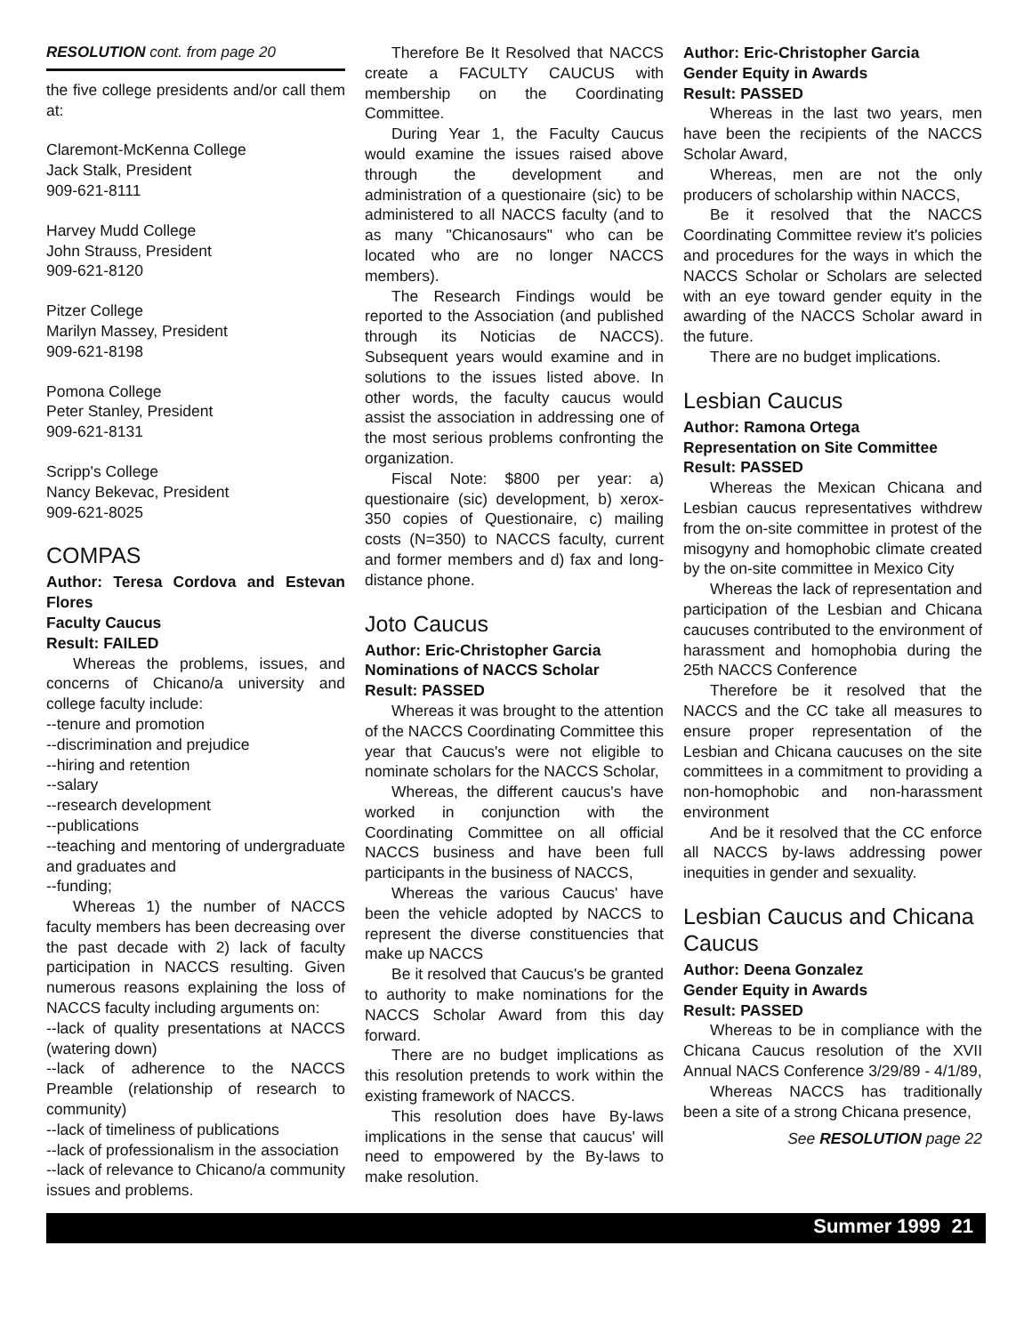RESOLUTION cont. from page 20
the five college presidents and/or call them at:
Claremont-McKenna College
Jack Stalk, President
909-621-8111
Harvey Mudd College
John Strauss, President
909-621-8120
Pitzer College
Marilyn Massey, President
909-621-8198
Pomona College
Peter Stanley, President
909-621-8131
Scripp's College
Nancy Bekevac, President
909-621-8025
COMPAS
Author: Teresa Cordova and Estevan Flores
Faculty Caucus
Result: FAILED
Whereas the problems, issues, and concerns of Chicano/a university and college faculty include:
--tenure and promotion
--discrimination and prejudice
--hiring and retention
--salary
--research development
--publications
--teaching and mentoring of undergraduate and graduates and
--funding;
Whereas 1) the number of NACCS faculty members has been decreasing over the past decade with 2) lack of faculty participation in NACCS resulting. Given numerous reasons explaining the loss of NACCS faculty including arguments on:
--lack of quality presentations at NACCS (watering down)
--lack of adherence to the NACCS Preamble (relationship of research to community)
--lack of timeliness of publications
--lack of professionalism in the association
--lack of relevance to Chicano/a community issues and problems.
Therefore Be It Resolved that NACCS create a FACULTY CAUCUS with membership on the Coordinating Committee.
During Year 1, the Faculty Caucus would examine the issues raised above through the development and administration of a questionaire (sic) to be administered to all NACCS faculty (and to as many "Chicanosaurs" who can be located who are no longer NACCS members).
The Research Findings would be reported to the Association (and published through its Noticias de NACCS). Subsequent years would examine and in solutions to the issues listed above. In other words, the faculty caucus would assist the association in addressing one of the most serious problems confronting the organization.
Fiscal Note: $800 per year: a) questionaire (sic) development, b) xerox-350 copies of Questionaire, c) mailing costs (N=350) to NACCS faculty, current and former members and d) fax and long-distance phone.
Joto Caucus
Author: Eric-Christopher Garcia
Nominations of NACCS Scholar
Result: PASSED
Whereas it was brought to the attention of the NACCS Coordinating Committee this year that Caucus's were not eligible to nominate scholars for the NACCS Scholar,
Whereas, the different caucus's have worked in conjunction with the Coordinating Committee on all official NACCS business and have been full participants in the business of NACCS,
Whereas the various Caucus' have been the vehicle adopted by NACCS to represent the diverse constituencies that make up NACCS
Be it resolved that Caucus's be granted to authority to make nominations for the NACCS Scholar Award from this day forward.
There are no budget implications as this resolution pretends to work within the existing framework of NACCS.
This resolution does have By-laws implications in the sense that caucus' will need to empowered by the By-laws to make resolution.
Author: Eric-Christopher Garcia
Gender Equity in Awards
Result: PASSED
Whereas in the last two years, men have been the recipients of the NACCS Scholar Award,
Whereas, men are not the only producers of scholarship within NACCS,
Be it resolved that the NACCS Coordinating Committee review it's policies and procedures for the ways in which the NACCS Scholar or Scholars are selected with an eye toward gender equity in the awarding of the NACCS Scholar award in the future.
There are no budget implications.
Lesbian Caucus
Author: Ramona Ortega
Representation on Site Committee
Result: PASSED
Whereas the Mexican Chicana and Lesbian caucus representatives withdrew from the on-site committee in protest of the misogyny and homophobic climate created by the on-site committee in Mexico City
Whereas the lack of representation and participation of the Lesbian and Chicana caucuses contributed to the environment of harassment and homophobia during the 25th NACCS Conference
Therefore be it resolved that the NACCS and the CC take all measures to ensure proper representation of the Lesbian and Chicana caucuses on the site committees in a commitment to providing a non-homophobic and non-harassment environment
And be it resolved that the CC enforce all NACCS by-laws addressing power inequities in gender and sexuality.
Lesbian Caucus and Chicana Caucus
Author: Deena Gonzalez
Gender Equity in Awards
Result: PASSED
Whereas to be in compliance with the Chicana Caucus resolution of the XVII Annual NACS Conference 3/29/89 - 4/1/89,
Whereas NACCS has traditionally been a site of a strong Chicana presence,
See RESOLUTION page 22
Summer 1999 21